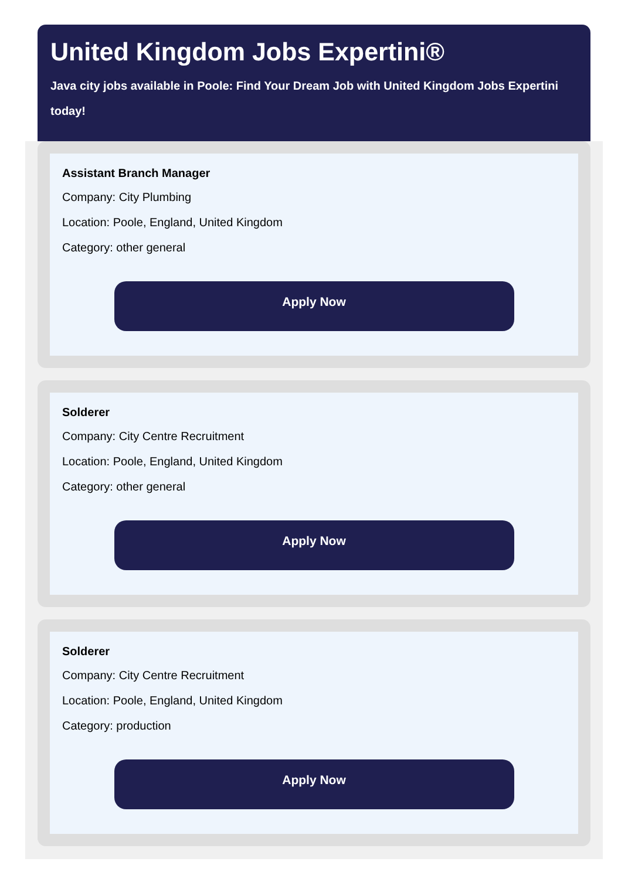United Kingdom Jobs Expertini®
Java city jobs available in Poole: Find Your Dream Job with United Kingdom Jobs Expertini today!
Assistant Branch Manager
Company: City Plumbing
Location: Poole, England, United Kingdom
Category: other general
Apply Now
Solderer
Company: City Centre Recruitment
Location: Poole, England, United Kingdom
Category: other general
Apply Now
Solderer
Company: City Centre Recruitment
Location: Poole, England, United Kingdom
Category: production
Apply Now